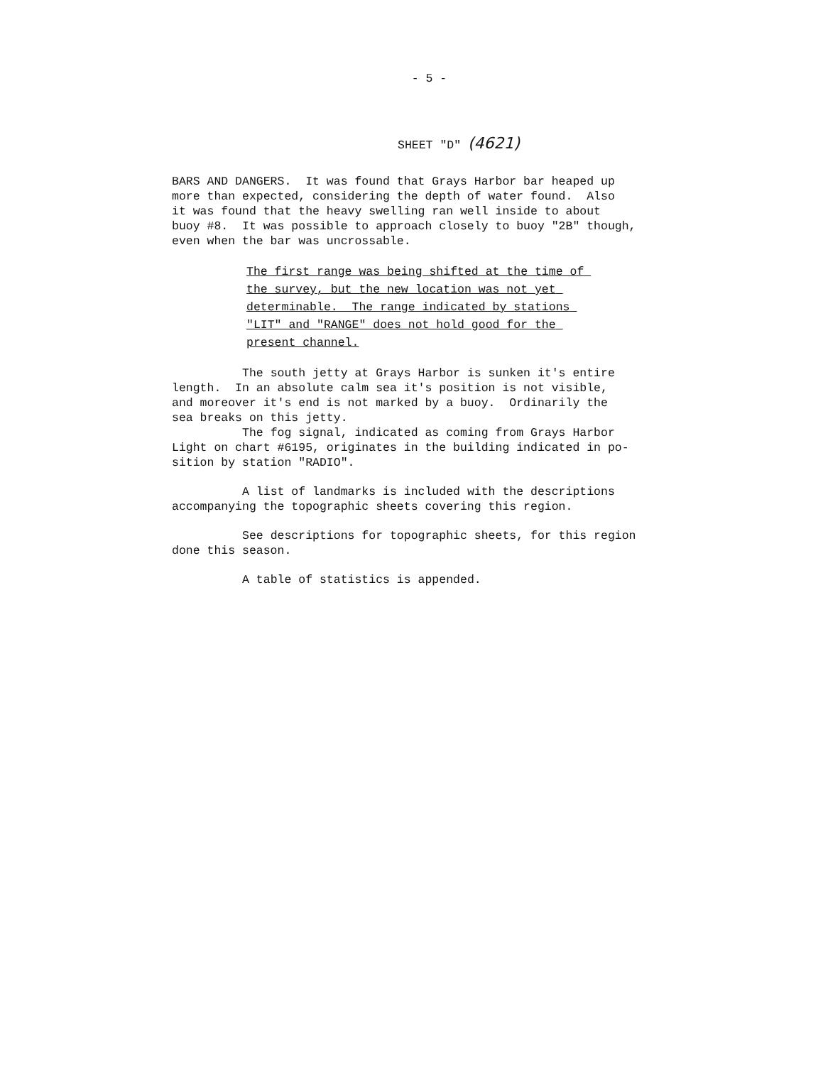- 5 -
SHEET "D" (4621)
BARS AND DANGERS. It was found that Grays Harbor bar heaped up more than expected, considering the depth of water found. Also it was found that the heavy swelling ran well inside to about buoy #8. It was possible to approach closely to buoy "2B" though, even when the bar was uncrossable.
The first range was being shifted at the time of the survey, but the new location was not yet determinable. The range indicated by stations "LIT" and "RANGE" does not hold good for the present channel.
The south jetty at Grays Harbor is sunken it's entire length. In an absolute calm sea it's position is not visible, and moreover it's end is not marked by a buoy. Ordinarily the sea breaks on this jetty. The fog signal, indicated as coming from Grays Harbor Light on chart #6195, originates in the building indicated in po- sition by station "RADIO".
A list of landmarks is included with the descriptions accompanying the topographic sheets covering this region.
See descriptions for topographic sheets, for this region done this season.
A table of statistics is appended.